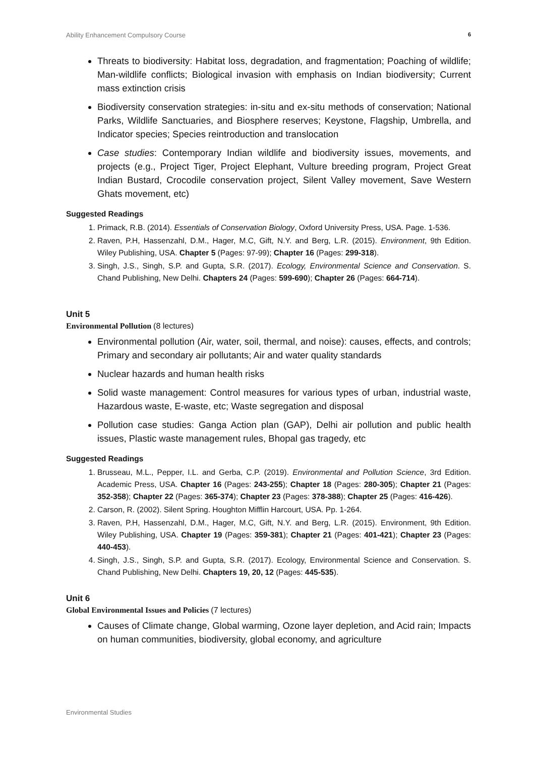Ability Enhancement Compulsory Course 6
Threats to biodiversity: Habitat loss, degradation, and fragmentation; Poaching of wildlife; Man-wildlife conflicts; Biological invasion with emphasis on Indian biodiversity; Current mass extinction crisis
Biodiversity conservation strategies: in-situ and ex-situ methods of conservation; National Parks, Wildlife Sanctuaries, and Biosphere reserves; Keystone, Flagship, Umbrella, and Indicator species; Species reintroduction and translocation
Case studies: Contemporary Indian wildlife and biodiversity issues, movements, and projects (e.g., Project Tiger, Project Elephant, Vulture breeding program, Project Great Indian Bustard, Crocodile conservation project, Silent Valley movement, Save Western Ghats movement, etc)
Suggested Readings
1. Primack, R.B. (2014). Essentials of Conservation Biology, Oxford University Press, USA. Page. 1-536.
2. Raven, P.H, Hassenzahl, D.M., Hager, M.C, Gift, N.Y. and Berg, L.R. (2015). Environment, 9th Edition. Wiley Publishing, USA. Chapter 5 (Pages: 97-99); Chapter 16 (Pages: 299-318).
3. Singh, J.S., Singh, S.P. and Gupta, S.R. (2017). Ecology, Environmental Science and Conservation. S. Chand Publishing, New Delhi. Chapters 24 (Pages: 599-690); Chapter 26 (Pages: 664-714).
Unit 5
Environmental Pollution (8 lectures)
Environmental pollution (Air, water, soil, thermal, and noise): causes, effects, and controls; Primary and secondary air pollutants; Air and water quality standards
Nuclear hazards and human health risks
Solid waste management: Control measures for various types of urban, industrial waste, Hazardous waste, E-waste, etc; Waste segregation and disposal
Pollution case studies: Ganga Action plan (GAP), Delhi air pollution and public health issues, Plastic waste management rules, Bhopal gas tragedy, etc
Suggested Readings
1. Brusseau, M.L., Pepper, I.L. and Gerba, C.P. (2019). Environmental and Pollution Science, 3rd Edition. Academic Press, USA. Chapter 16 (Pages: 243-255); Chapter 18 (Pages: 280-305); Chapter 21 (Pages: 352-358); Chapter 22 (Pages: 365-374); Chapter 23 (Pages: 378-388); Chapter 25 (Pages: 416-426).
2. Carson, R. (2002). Silent Spring. Houghton Mifflin Harcourt, USA. Pp. 1-264.
3. Raven, P.H, Hassenzahl, D.M., Hager, M.C, Gift, N.Y. and Berg, L.R. (2015). Environment, 9th Edition. Wiley Publishing, USA. Chapter 19 (Pages: 359-381); Chapter 21 (Pages: 401-421); Chapter 23 (Pages: 440-453).
4. Singh, J.S., Singh, S.P. and Gupta, S.R. (2017). Ecology, Environmental Science and Conservation. S. Chand Publishing, New Delhi. Chapters 19, 20, 12 (Pages: 445-535).
Unit 6
Global Environmental Issues and Policies (7 lectures)
Causes of Climate change, Global warming, Ozone layer depletion, and Acid rain; Impacts on human communities, biodiversity, global economy, and agriculture
Environmental Studies